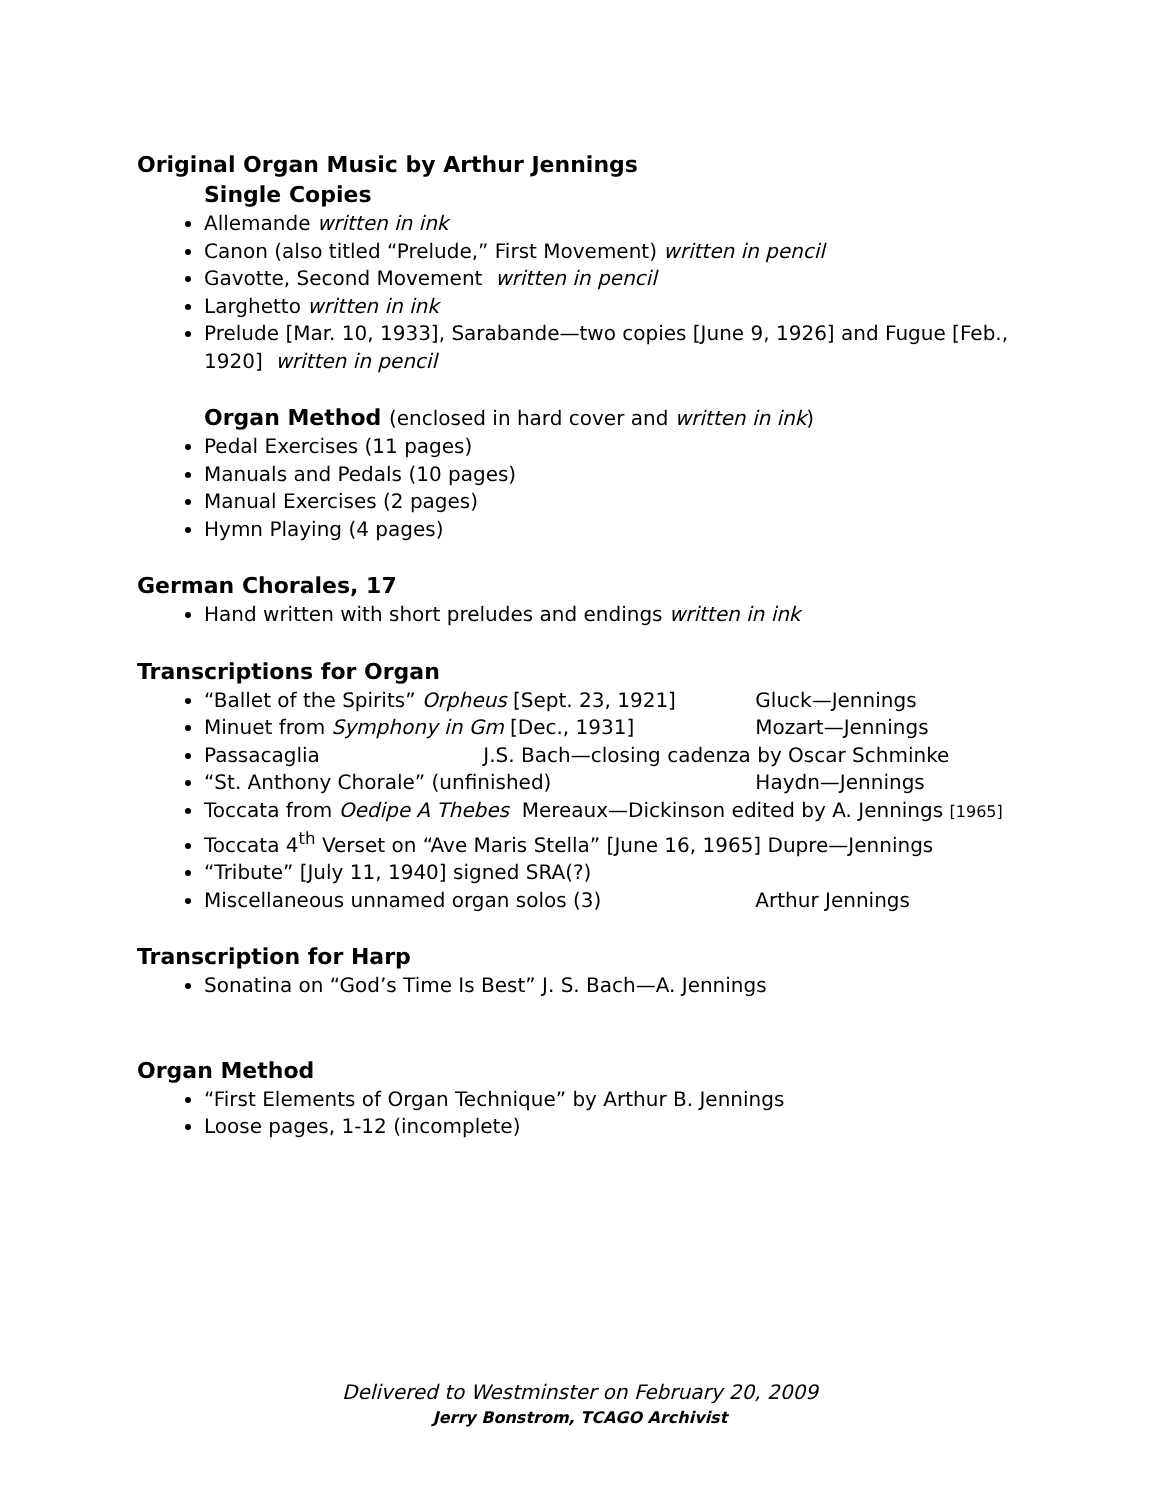Original Organ Music by Arthur Jennings
Single Copies
Allemande written in ink
Canon (also titled “Prelude,” First Movement) written in pencil
Gavotte, Second Movement written in pencil
Larghetto written in ink
Prelude [Mar. 10, 1933], Sarabande—two copies [June 9, 1926] and Fugue [Feb., 1920] written in pencil
Organ Method (enclosed in hard cover and written in ink)
Pedal Exercises (11 pages)
Manuals and Pedals (10 pages)
Manual Exercises (2 pages)
Hymn Playing (4 pages)
German Chorales, 17
Hand written with short preludes and endings written in ink
Transcriptions for Organ
“Ballet of the Spirits” Orpheus [Sept. 23, 1921] Gluck—Jennings
Minuet from Symphony in Gm [Dec., 1931] Mozart—Jennings
Passacaglia J.S. Bach—closing cadenza by Oscar Schminke
“St. Anthony Chorale” (unfinished) Haydn—Jennings
Toccata from Oedipe A Thebes Mereaux—Dickinson edited by A. Jennings [1965]
Toccata 4<sup>th</sup> Verset on “Ave Maris Stella” [June 16, 1965] Dupre—Jennings
“Tribute” [July 11, 1940] signed SRA(?)
Miscellaneous unnamed organ solos (3) Arthur Jennings
Transcription for Harp
Sonatina on “God’s Time Is Best” J. S. Bach—A. Jennings
Organ Method
“First Elements of Organ Technique” by Arthur B. Jennings
Loose pages, 1-12 (incomplete)
Delivered to Westminster on February 20, 2009
Jerry Bonstrom, TCAGO Archivist